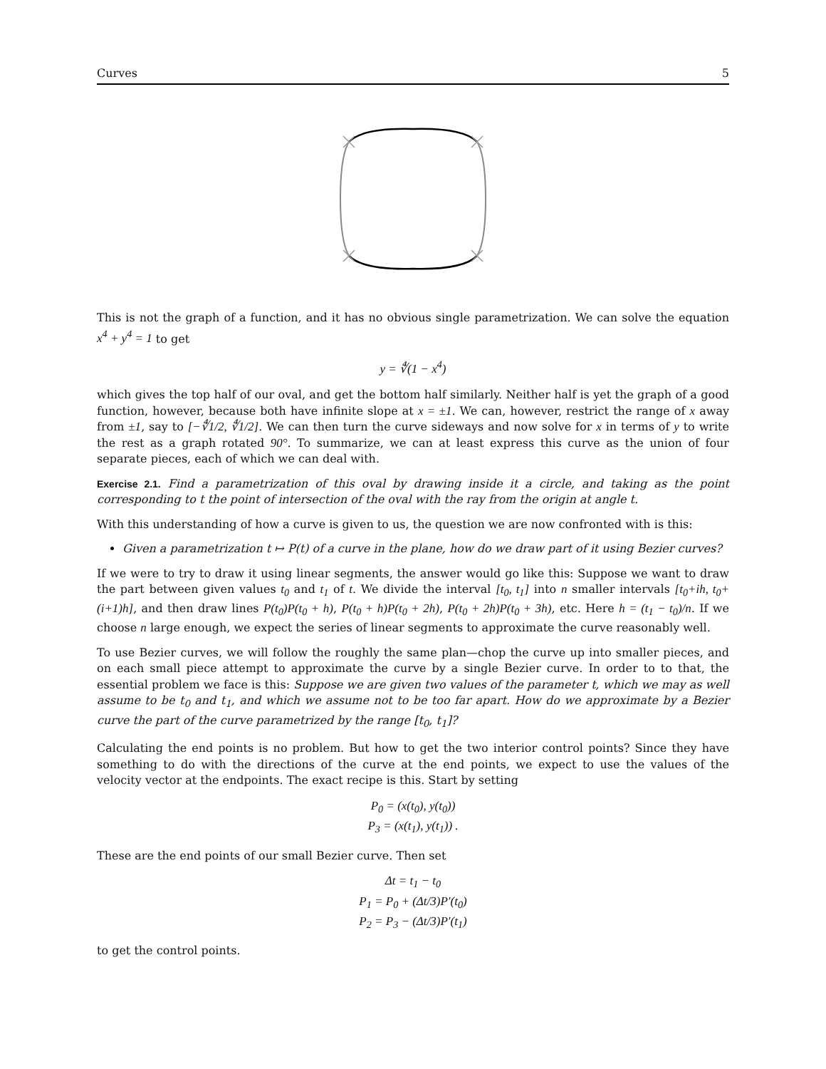Curves 5
This is not the graph of a function, and it has no obvious single parametrization. We can solve the equation x<sup>4</sup> + y<sup>4</sup> = 1 to get
y = ∜(1 − x<sup>4</sup>)
which gives the top half of our oval, and get the bottom half similarly. Neither half is yet the graph of a good function, however, because both have infinite slope at x = ±1. We can, however, restrict the range of x away from ±1, say to [−∜1/2, ∜1/2]. We can then turn the curve sideways and now solve for x in terms of y to write the rest as a graph rotated 90°. To summarize, we can at least express this curve as the union of four separate pieces, each of which we can deal with.
Exercise 2.1. Find a parametrization of this oval by drawing inside it a circle, and taking as the point corresponding to t the point of intersection of the oval with the ray from the origin at angle t.
With this understanding of how a curve is given to us, the question we are now confronted with is this:
Given a parametrization t ↦ P(t) of a curve in the plane, how do we draw part of it using Bezier curves?
If we were to try to draw it using linear segments, the answer would go like this: Suppose we want to draw the part between given values t<sub>0</sub> and t<sub>1</sub> of t. We divide the interval [t<sub>0</sub>, t<sub>1</sub>] into n smaller intervals [t<sub>0</sub>+ih, t<sub>0</sub>+(i+1)h], and then draw lines P(t<sub>0</sub>)P(t<sub>0</sub> + h), P(t<sub>0</sub> + h)P(t<sub>0</sub> + 2h), P(t<sub>0</sub> + 2h)P(t<sub>0</sub> + 3h), etc. Here h = (t<sub>1</sub> − t<sub>0</sub>)/n. If we choose n large enough, we expect the series of linear segments to approximate the curve reasonably well.
To use Bezier curves, we will follow the roughly the same plan—chop the curve up into smaller pieces, and on each small piece attempt to approximate the curve by a single Bezier curve. In order to to that, the essential problem we face is this: Suppose we are given two values of the parameter t, which we may as well assume to be t<sub>0</sub> and t<sub>1</sub>, and which we assume not to be too far apart. How do we approximate by a Bezier curve the part of the curve parametrized by the range [t<sub>0</sub>, t<sub>1</sub>]?
Calculating the end points is no problem. But how to get the two interior control points? Since they have something to do with the directions of the curve at the end points, we expect to use the values of the velocity vector at the endpoints. The exact recipe is this. Start by setting
P<sub>0</sub> = (x(t<sub>0</sub>), y(t<sub>0</sub>))
P<sub>3</sub> = (x(t<sub>1</sub>), y(t<sub>1</sub>)) .
These are the end points of our small Bezier curve. Then set
Δt = t<sub>1</sub> − t<sub>0</sub>
P<sub>1</sub> = P<sub>0</sub> + (Δt/3)P′(t<sub>0</sub>)
P<sub>2</sub> = P<sub>3</sub> − (Δt/3)P′(t<sub>1</sub>)
to get the control points.